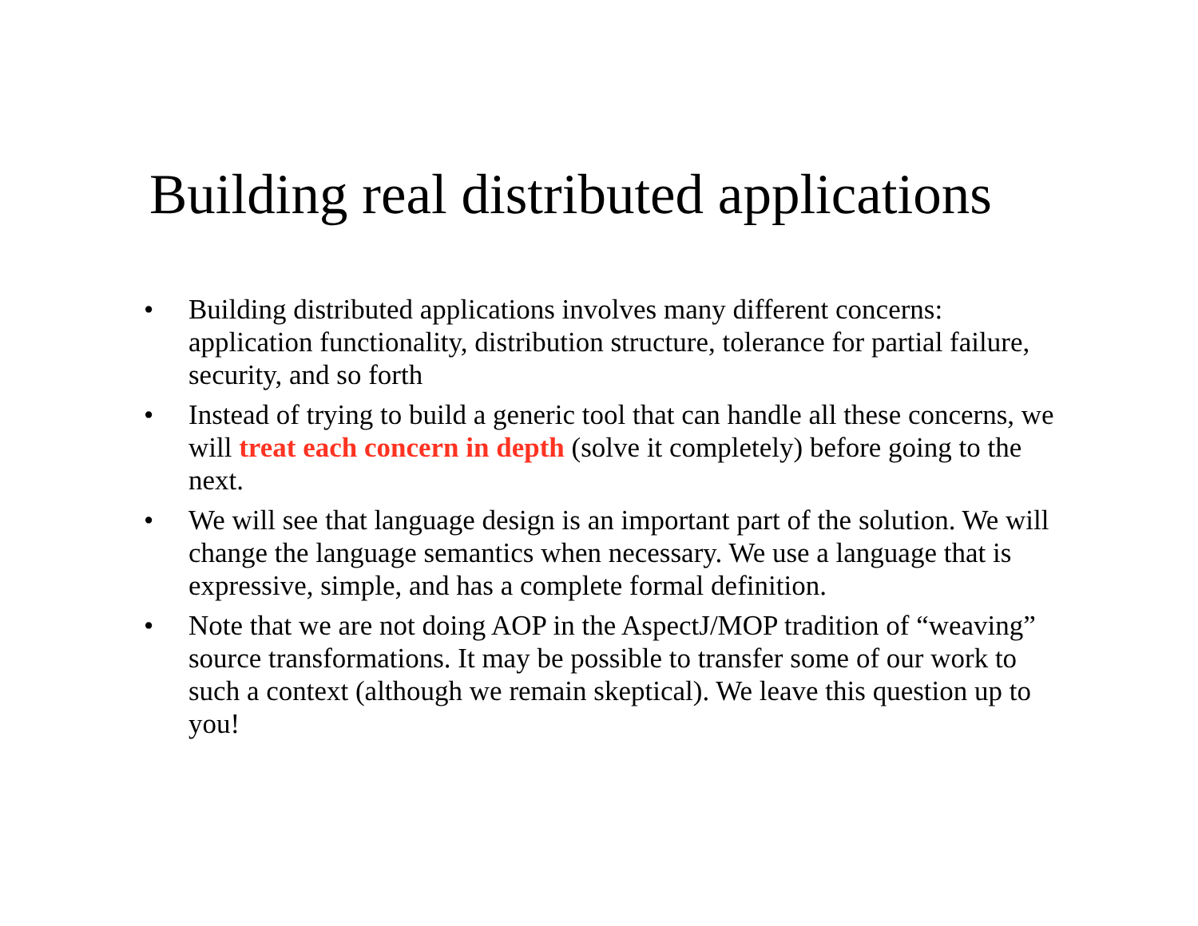Building real distributed applications
• Building distributed applications involves many different concerns: application functionality, distribution structure, tolerance for partial failure, security, and so forth
• Instead of trying to build a generic tool that can handle all these concerns, we will treat each concern in depth (solve it completely) before going to the next.
• We will see that language design is an important part of the solution. We will change the language semantics when necessary. We use a language that is expressive, simple, and has a complete formal definition.
• Note that we are not doing AOP in the AspectJ/MOP tradition of “weaving” source transformations. It may be possible to transfer some of our work to such a context (although we remain skeptical). We leave this question up to you!